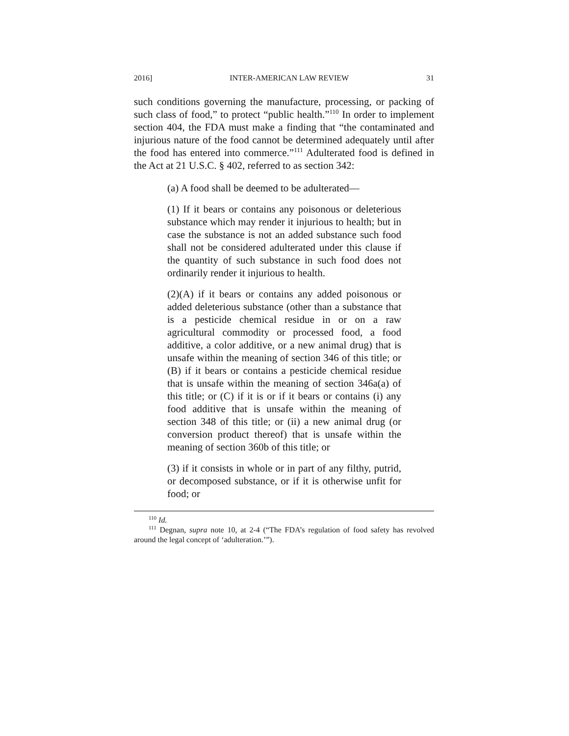2016] INTER-AMERICAN LAW REVIEW 31
such conditions governing the manufacture, processing, or packing of such class of food,” to protect “public health.”<sup>110</sup> In order to implement section 404, the FDA must make a finding that “the contaminated and injurious nature of the food cannot be determined adequately until after the food has entered into commerce.”<sup>111</sup> Adulterated food is defined in the Act at 21 U.S.C. § 402, referred to as section 342:
(a) A food shall be deemed to be adulterated—
(1) If it bears or contains any poisonous or deleterious substance which may render it injurious to health; but in case the substance is not an added substance such food shall not be considered adulterated under this clause if the quantity of such substance in such food does not ordinarily render it injurious to health.
(2)(A) if it bears or contains any added poisonous or added deleterious substance (other than a substance that is a pesticide chemical residue in or on a raw agricultural commodity or processed food, a food additive, a color additive, or a new animal drug) that is unsafe within the meaning of section 346 of this title; or (B) if it bears or contains a pesticide chemical residue that is unsafe within the meaning of section 346a(a) of this title; or (C) if it is or if it bears or contains (i) any food additive that is unsafe within the meaning of section 348 of this title; or (ii) a new animal drug (or conversion product thereof) that is unsafe within the meaning of section 360b of this title; or
(3) if it consists in whole or in part of any filthy, putrid, or decomposed substance, or if it is otherwise unfit for food; or
<sup>110</sup> Id.
<sup>111</sup> Degnan, supra note 10, at 2-4 (“The FDA’s regulation of food safety has revolved around the legal concept of ‘adulteration.’”).